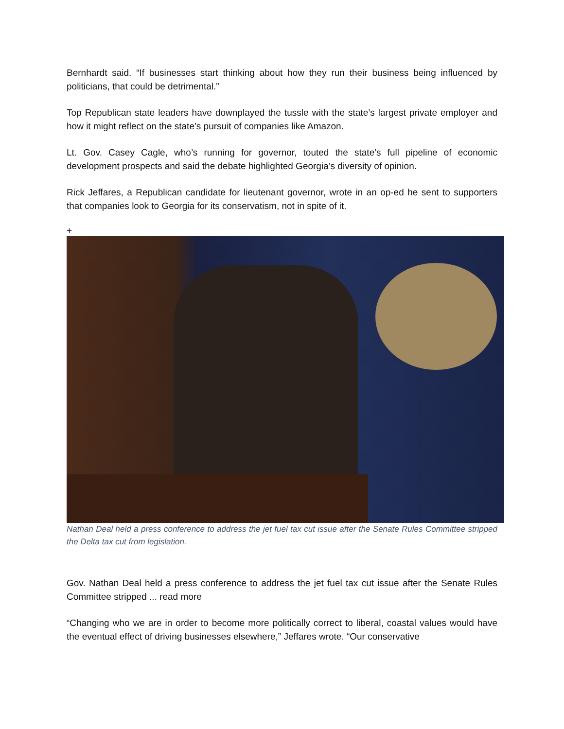Bernhardt said. “If businesses start thinking about how they run their business being influenced by politicians, that could be detrimental.”
Top Republican state leaders have downplayed the tussle with the state’s largest private employer and how it might reflect on the state’s pursuit of companies like Amazon.
Lt. Gov. Casey Cagle, who’s running for governor, touted the state’s full pipeline of economic development prospects and said the debate highlighted Georgia’s diversity of opinion.
Rick Jeffares, a Republican candidate for lieutenant governor, wrote in an op-ed he sent to supporters that companies look to Georgia for its conservatism, not in spite of it.
+
Nathan Deal held a press conference to address the jet fuel tax cut issue after the Senate Rules Committee stripped the Delta tax cut from legislation.
Gov. Nathan Deal held a press conference to address the jet fuel tax cut issue after the Senate Rules Committee stripped ... read more
“Changing who we are in order to become more politically correct to liberal, coastal values would have the eventual effect of driving businesses elsewhere,” Jeffares wrote. “Our conservative